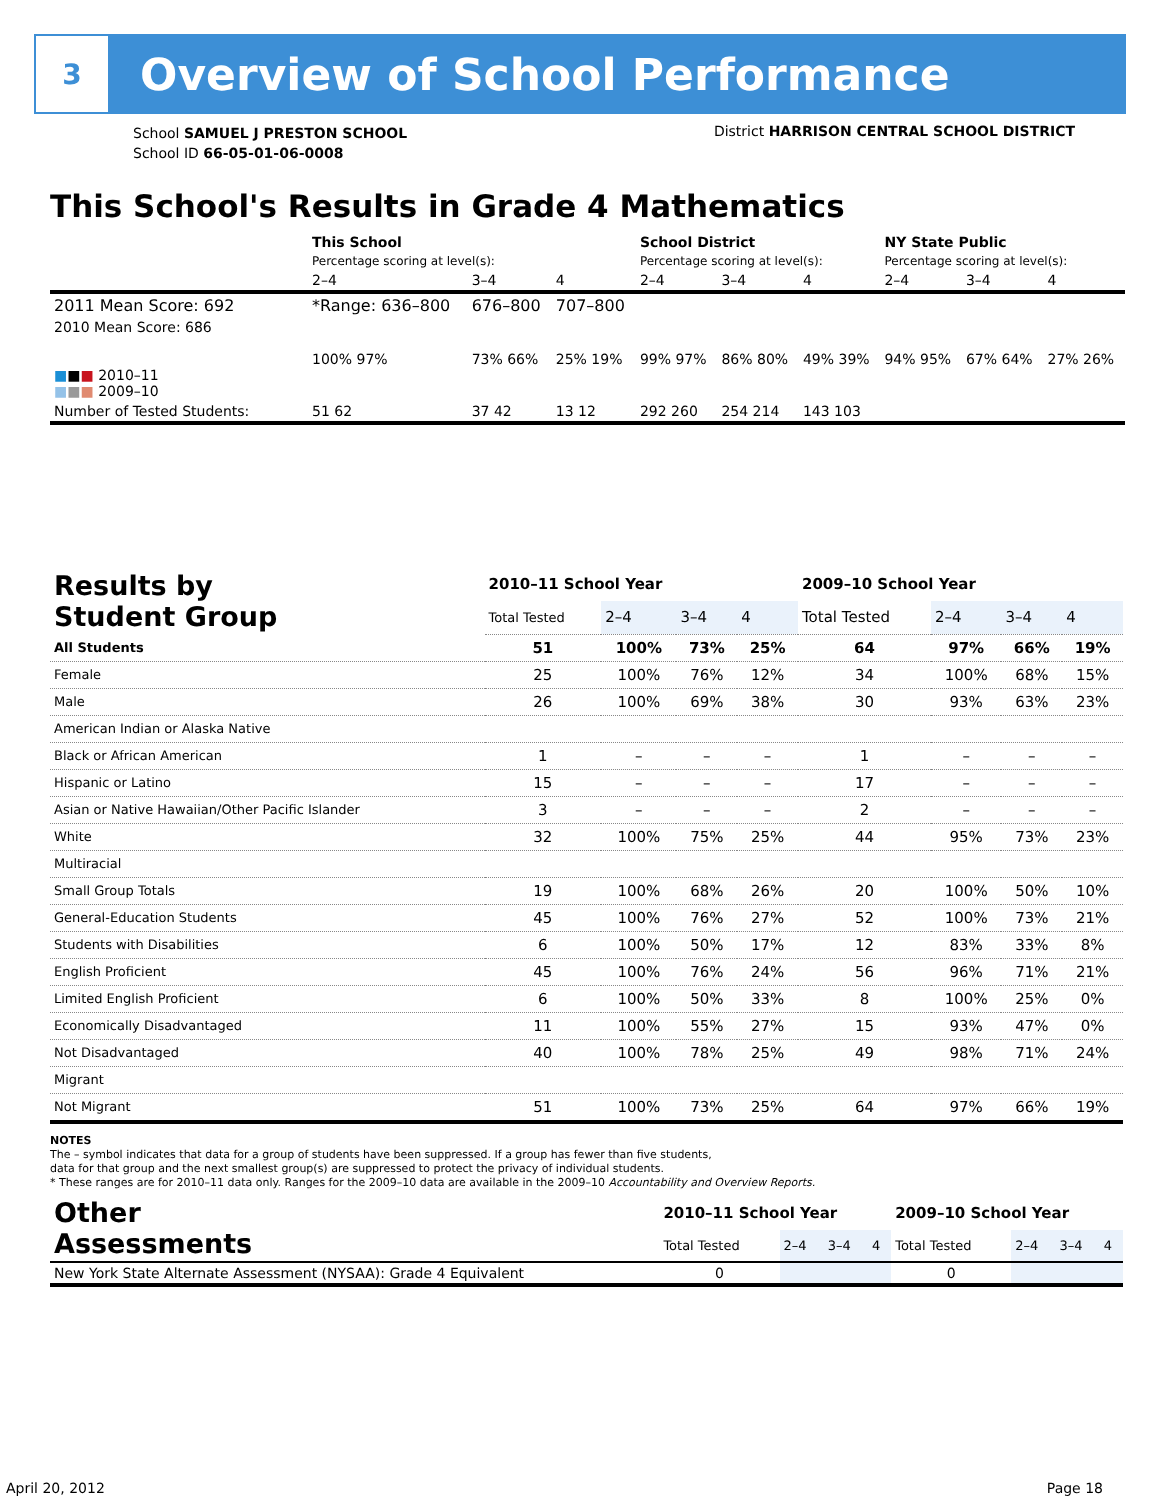3
Overview of School Performance
School SAMUEL J PRESTON SCHOOL
School ID 66-05-01-06-0008
District HARRISON CENTRAL SCHOOL DISTRICT
This School's Results in Grade 4 Mathematics
| | This School | | | School District | | | NY State Public | | |
| | Percentage scoring at level(s): | | | Percentage scoring at level(s): | | | Percentage scoring at level(s): | | |
| | 2–4 | 3–4 | 4 | 2–4 | 3–4 | 4 | 2–4 | 3–4 | 4 |
| 2011 Mean Score: 692 | *Range: 636–800 | 676–800 | 707–800 | | | | | | |
| 2010 Mean Score: 686 ■ ■ ■ 2010–11 ■ ■ ■ 2009–10 | 100% 97% | 73% 66% | 25% 19% | 99% 97% | 86% 80% | 49% 39% | 94% 95% | 67% 64% | 27% 26% |
| Number of Tested Students: | 51 62 | 37 42 | 13 12 | 292 260 | 254 214 | 143 103 | | | |
| Results by Student Group | 2010–11 School Year | | | | 2009–10 School Year | | | |
| | Total Tested | 2–4 | 3–4 | 4 | Total Tested | 2–4 | 3–4 | 4 |
| All Students | 51 | 100% | 73% | 25% | 64 | 97% | 66% | 19% |
| Female | 25 | 100% | 76% | 12% | 34 | 100% | 68% | 15% |
| Male | 26 | 100% | 69% | 38% | 30 | 93% | 63% | 23% |
| American Indian or Alaska Native | | | | | | | | |
| Black or African American | 1 | – | – | – | 1 | – | – | – |
| Hispanic or Latino | 15 | – | – | – | 17 | – | – | – |
| Asian or Native Hawaiian/Other Pacific Islander | 3 | – | – | – | 2 | – | – | – |
| White | 32 | 100% | 75% | 25% | 44 | 95% | 73% | 23% |
| Multiracial | | | | | | | | |
| Small Group Totals | 19 | 100% | 68% | 26% | 20 | 100% | 50% | 10% |
| General-Education Students | 45 | 100% | 76% | 27% | 52 | 100% | 73% | 21% |
| Students with Disabilities | 6 | 100% | 50% | 17% | 12 | 83% | 33% | 8% |
| English Proficient | 45 | 100% | 76% | 24% | 56 | 96% | 71% | 21% |
| Limited English Proficient | 6 | 100% | 50% | 33% | 8 | 100% | 25% | 0% |
| Economically Disadvantaged | 11 | 100% | 55% | 27% | 15 | 93% | 47% | 0% |
| Not Disadvantaged | 40 | 100% | 78% | 25% | 49 | 98% | 71% | 24% |
| Migrant | | | | | | | | |
| Not Migrant | 51 | 100% | 73% | 25% | 64 | 97% | 66% | 19% |
NOTES
The – symbol indicates that data for a group of students have been suppressed. If a group has fewer than five students,
data for that group and the next smallest group(s) are suppressed to protect the privacy of individual students.
* These ranges are for 2010–11 data only. Ranges for the 2009–10 data are available in the 2009–10 Accountability and Overview Reports.
| Other Assessments | 2010–11 School Year | | | | 2009–10 School Year | | | |
| | Total Tested | 2–4 | 3–4 | 4 | Total Tested | 2–4 | 3–4 | 4 |
| New York State Alternate Assessment (NYSAA): Grade 4 Equivalent | 0 | | | | 0 | | | |
April 20, 2012 Page 18